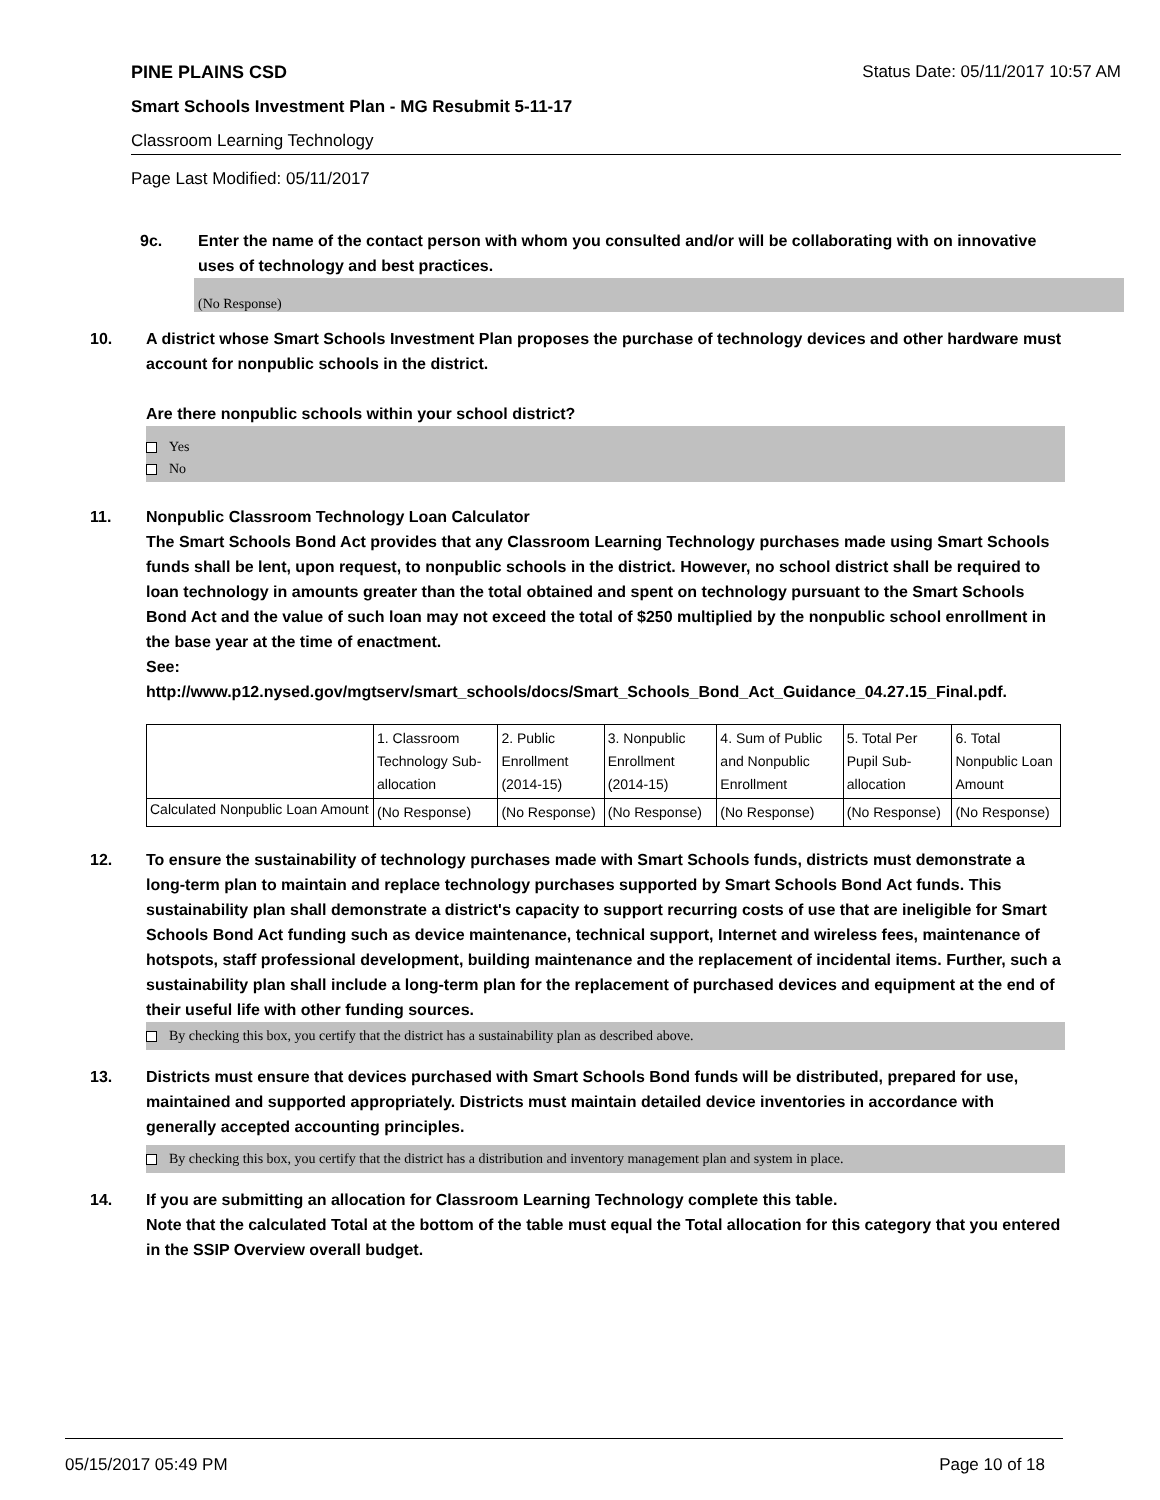PINE PLAINS CSD Status Date: 05/11/2017 10:57 AM
Smart Schools Investment Plan - MG Resubmit 5-11-17
Classroom Learning Technology
Page Last Modified: 05/11/2017
9c. Enter the name of the contact person with whom you consulted and/or will be collaborating with on innovative uses of technology and best practices.
(No Response)
10. A district whose Smart Schools Investment Plan proposes the purchase of technology devices and other hardware must account for nonpublic schools in the district.
Are there nonpublic schools within your school district?
Yes
No
11. Nonpublic Classroom Technology Loan Calculator
The Smart Schools Bond Act provides that any Classroom Learning Technology purchases made using Smart Schools funds shall be lent, upon request, to nonpublic schools in the district. However, no school district shall be required to loan technology in amounts greater than the total obtained and spent on technology pursuant to the Smart Schools Bond Act and the value of such loan may not exceed the total of $250 multiplied by the nonpublic school enrollment in the base year at the time of enactment.
See:
http://www.p12.nysed.gov/mgtserv/smart_schools/docs/Smart_Schools_Bond_Act_Guidance_04.27.15_Final.pdf.
| | 1. Classroom Technology Sub-allocation | 2. Public Enrollment (2014-15) | 3. Nonpublic Enrollment (2014-15) | 4. Sum of Public and Nonpublic Enrollment | 5. Total Per Pupil Sub-allocation | 6. Total Nonpublic Loan Amount |
| Calculated Nonpublic Loan Amount | (No Response) | (No Response) | (No Response) | (No Response) | (No Response) | (No Response) |
12. To ensure the sustainability of technology purchases made with Smart Schools funds, districts must demonstrate a long-term plan to maintain and replace technology purchases supported by Smart Schools Bond Act funds. This sustainability plan shall demonstrate a district's capacity to support recurring costs of use that are ineligible for Smart Schools Bond Act funding such as device maintenance, technical support, Internet and wireless fees, maintenance of hotspots, staff professional development, building maintenance and the replacement of incidental items. Further, such a sustainability plan shall include a long-term plan for the replacement of purchased devices and equipment at the end of their useful life with other funding sources.
⁠ By checking this box, you certify that the district has a sustainability plan as described above.
13. Districts must ensure that devices purchased with Smart Schools Bond funds will be distributed, prepared for use, maintained and supported appropriately. Districts must maintain detailed device inventories in accordance with generally accepted accounting principles.
By checking this box, you certify that the district has a distribution and inventory management plan and system in place.
14. If you are submitting an allocation for Classroom Learning Technology complete this table.
Note that the calculated Total at the bottom of the table must equal the Total allocation for this category that you entered in the SSIP Overview overall budget.
05/15/2017 05:49 PM Page 10 of 18